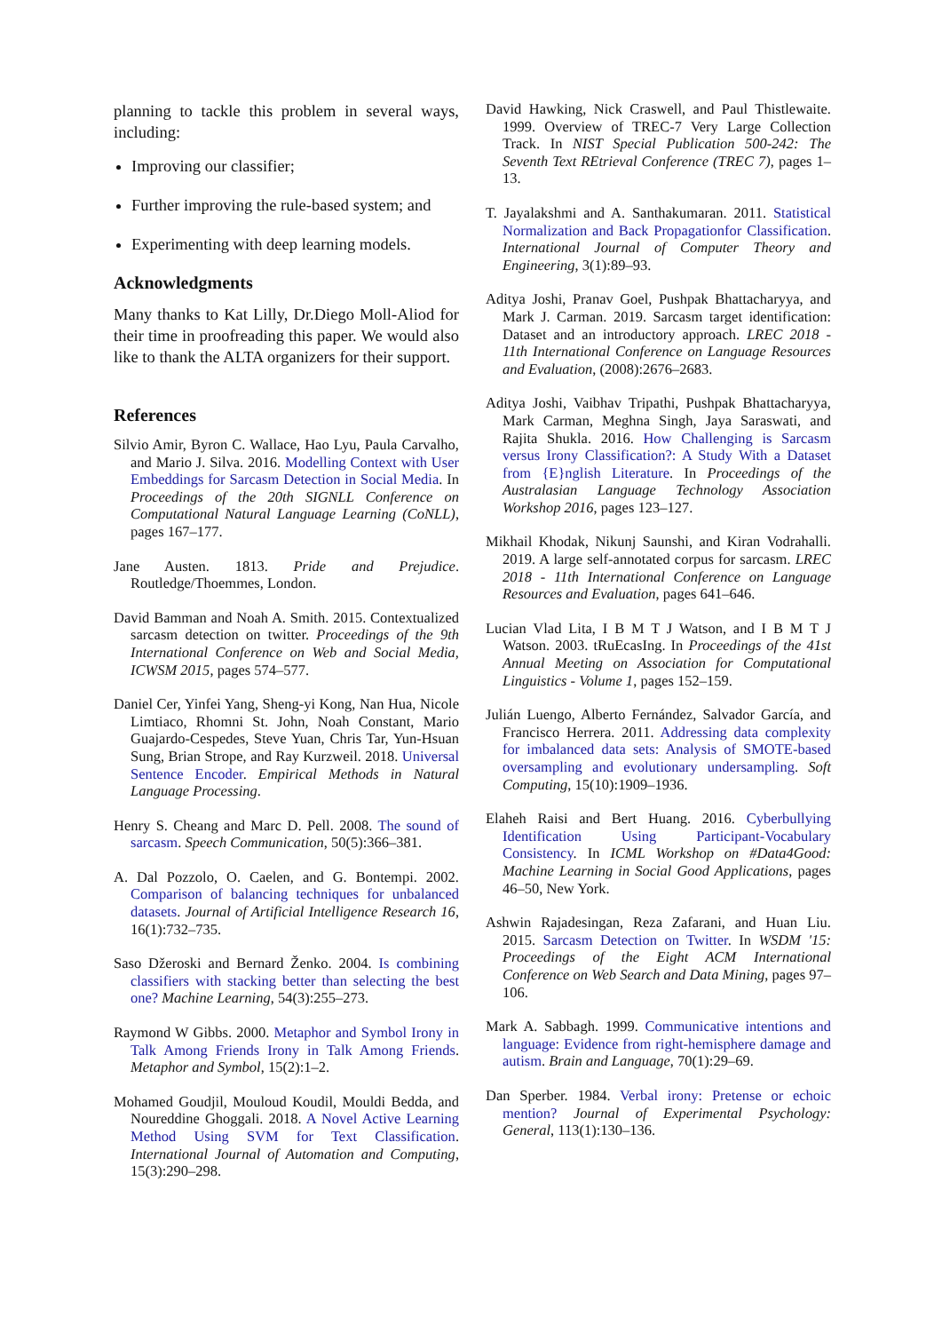planning to tackle this problem in several ways, including:
Improving our classifier;
Further improving the rule-based system; and
Experimenting with deep learning models.
Acknowledgments
Many thanks to Kat Lilly, Dr.Diego Moll-Aliod for their time in proofreading this paper. We would also like to thank the ALTA organizers for their support.
References
Silvio Amir, Byron C. Wallace, Hao Lyu, Paula Carvalho, and Mario J. Silva. 2016. Modelling Context with User Embeddings for Sarcasm Detection in Social Media. In Proceedings of the 20th SIGNLL Conference on Computational Natural Language Learning (CoNLL), pages 167–177.
Jane Austen. 1813. Pride and Prejudice. Routledge/Thoemmes, London.
David Bamman and Noah A. Smith. 2015. Contextualized sarcasm detection on twitter. Proceedings of the 9th International Conference on Web and Social Media, ICWSM 2015, pages 574–577.
Daniel Cer, Yinfei Yang, Sheng-yi Kong, Nan Hua, Nicole Limtiaco, Rhomni St. John, Noah Constant, Mario Guajardo-Cespedes, Steve Yuan, Chris Tar, Yun-Hsuan Sung, Brian Strope, and Ray Kurzweil. 2018. Universal Sentence Encoder. Empirical Methods in Natural Language Processing.
Henry S. Cheang and Marc D. Pell. 2008. The sound of sarcasm. Speech Communication, 50(5):366–381.
A. Dal Pozzolo, O. Caelen, and G. Bontempi. 2002. Comparison of balancing techniques for unbalanced datasets. Journal of Artificial Intelligence Research 16, 16(1):732–735.
Saso Džeroski and Bernard Ženko. 2004. Is combining classifiers with stacking better than selecting the best one? Machine Learning, 54(3):255–273.
Raymond W Gibbs. 2000. Metaphor and Symbol Irony in Talk Among Friends Irony in Talk Among Friends. Metaphor and Symbol, 15(2):1–2.
Mohamed Goudjil, Mouloud Koudil, Mouldi Bedda, and Noureddine Ghoggali. 2018. A Novel Active Learning Method Using SVM for Text Classification. International Journal of Automation and Computing, 15(3):290–298.
David Hawking, Nick Craswell, and Paul Thistlewaite. 1999. Overview of TREC-7 Very Large Collection Track. In NIST Special Publication 500-242: The Seventh Text REtrieval Conference (TREC 7), pages 1–13.
T. Jayalakshmi and A. Santhakumaran. 2011. Statistical Normalization and Back Propagationfor Classification. International Journal of Computer Theory and Engineering, 3(1):89–93.
Aditya Joshi, Pranav Goel, Pushpak Bhattacharyya, and Mark J. Carman. 2019. Sarcasm target identification: Dataset and an introductory approach. LREC 2018 - 11th International Conference on Language Resources and Evaluation, (2008):2676–2683.
Aditya Joshi, Vaibhav Tripathi, Pushpak Bhattacharyya, Mark Carman, Meghna Singh, Jaya Saraswati, and Rajita Shukla. 2016. How Challenging is Sarcasm versus Irony Classification?: A Study With a Dataset from {E}nglish Literature. In Proceedings of the Australasian Language Technology Association Workshop 2016, pages 123–127.
Mikhail Khodak, Nikunj Saunshi, and Kiran Vodrahalli. 2019. A large self-annotated corpus for sarcasm. LREC 2018 - 11th International Conference on Language Resources and Evaluation, pages 641–646.
Lucian Vlad Lita, I B M T J Watson, and I B M T J Watson. 2003. tRuEcasIng. In Proceedings of the 41st Annual Meeting on Association for Computational Linguistics - Volume 1, pages 152–159.
Julián Luengo, Alberto Fernández, Salvador García, and Francisco Herrera. 2011. Addressing data complexity for imbalanced data sets: Analysis of SMOTE-based oversampling and evolutionary undersampling. Soft Computing, 15(10):1909–1936.
Elaheh Raisi and Bert Huang. 2016. Cyberbullying Identification Using Participant-Vocabulary Consistency. In ICML Workshop on #Data4Good: Machine Learning in Social Good Applications, pages 46–50, New York.
Ashwin Rajadesingan, Reza Zafarani, and Huan Liu. 2015. Sarcasm Detection on Twitter. In WSDM '15: Proceedings of the Eight ACM International Conference on Web Search and Data Mining, pages 97–106.
Mark A. Sabbagh. 1999. Communicative intentions and language: Evidence from right-hemisphere damage and autism. Brain and Language, 70(1):29–69.
Dan Sperber. 1984. Verbal irony: Pretense or echoic mention? Journal of Experimental Psychology: General, 113(1):130–136.